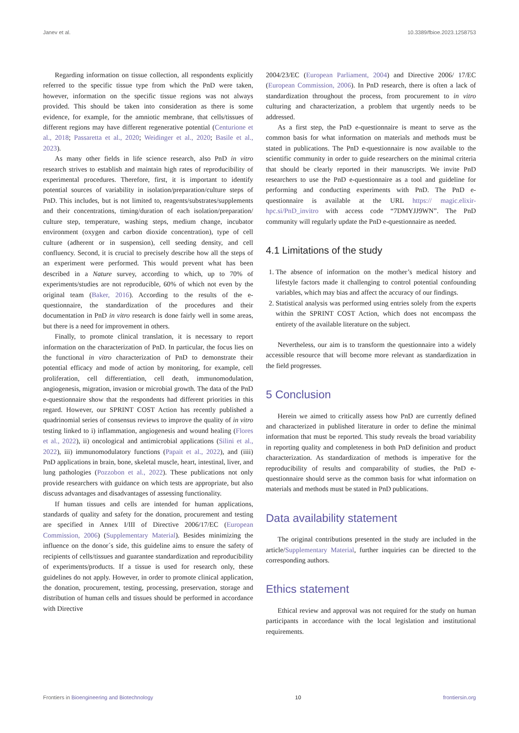Janev et al. 10.3389/fbioe.2023.1258753
Regarding information on tissue collection, all respondents explicitly referred to the specific tissue type from which the PnD were taken, however, information on the specific tissue regions was not always provided. This should be taken into consideration as there is some evidence, for example, for the amniotic membrane, that cells/tissues of different regions may have different regenerative potential (Centurione et al., 2018; Passaretta et al., 2020; Weidinger et al., 2020; Basile et al., 2023).
As many other fields in life science research, also PnD in vitro research strives to establish and maintain high rates of reproducibility of experimental procedures. Therefore, first, it is important to identify potential sources of variability in isolation/preparation/culture steps of PnD. This includes, but is not limited to, reagents/substrates/supplements and their concentrations, timing/duration of each isolation/preparation/ culture step, temperature, washing steps, medium change, incubator environment (oxygen and carbon dioxide concentration), type of cell culture (adherent or in suspension), cell seeding density, and cell confluency. Second, it is crucial to precisely describe how all the steps of an experiment were performed. This would prevent what has been described in a Nature survey, according to which, up to 70% of experiments/studies are not reproducible, 60% of which not even by the original team (Baker, 2016). According to the results of the e-questionnaire, the standardization of the procedures and their documentation in PnD in vitro research is done fairly well in some areas, but there is a need for improvement in others.
Finally, to promote clinical translation, it is necessary to report information on the characterization of PnD. In particular, the focus lies on the functional in vitro characterization of PnD to demonstrate their potential efficacy and mode of action by monitoring, for example, cell proliferation, cell differentiation, cell death, immunomodulation, angiogenesis, migration, invasion or microbial growth. The data of the PnD e-questionnaire show that the respondents had different priorities in this regard. However, our SPRINT COST Action has recently published a quadrinomial series of consensus reviews to improve the quality of in vitro testing linked to i) inflammation, angiogenesis and wound healing (Flores et al., 2022), ii) oncological and antimicrobial applications (Silini et al., 2022), iii) immunomodulatory functions (Papait et al., 2022), and (iiii) PnD applications in brain, bone, skeletal muscle, heart, intestinal, liver, and lung pathologies (Pozzobon et al., 2022). These publications not only provide researchers with guidance on which tests are appropriate, but also discuss advantages and disadvantages of assessing functionality.
If human tissues and cells are intended for human applications, standards of quality and safety for the donation, procurement and testing are specified in Annex I/III of Directive 2006/17/EC (European Commission, 2006) (Supplementary Material). Besides minimizing the influence on the donor´s side, this guideline aims to ensure the safety of recipients of cells/tissues and guarantee standardization and reproducibility of experiments/products. If a tissue is used for research only, these guidelines do not apply. However, in order to promote clinical application, the donation, procurement, testing, processing, preservation, storage and distribution of human cells and tissues should be performed in accordance with Directive
2004/23/EC (European Parliament, 2004) and Directive 2006/ 17/EC (European Commission, 2006). In PnD research, there is often a lack of standardization throughout the process, from procurement to in vitro culturing and characterization, a problem that urgently needs to be addressed.
As a first step, the PnD e-questionnaire is meant to serve as the common basis for what information on materials and methods must be stated in publications. The PnD e-questionnaire is now available to the scientific community in order to guide researchers on the minimal criteria that should be clearly reported in their manuscripts. We invite PnD researchers to use the PnD e-questionnaire as a tool and guideline for performing and conducting experiments with PnD. The PnD e-questionnaire is available at the URL https:// magic.elixir-hpc.si/PnD_invitro with access code “7DMYJJ9WN”. The PnD community will regularly update the PnD e-questionnaire as needed.
4.1 Limitations of the study
1. The absence of information on the mother’s medical history and lifestyle factors made it challenging to control potential confounding variables, which may bias and affect the accuracy of our findings.
2. Statistical analysis was performed using entries solely from the experts within the SPRINT COST Action, which does not encompass the entirety of the available literature on the subject.
Nevertheless, our aim is to transform the questionnaire into a widely accessible resource that will become more relevant as standardization in the field progresses.
5 Conclusion
Herein we aimed to critically assess how PnD are currently defined and characterized in published literature in order to define the minimal information that must be reported. This study reveals the broad variability in reporting quality and completeness in both PnD definition and product characterization. As standardization of methods is imperative for the reproducibility of results and comparability of studies, the PnD e-questionnaire should serve as the common basis for what information on materials and methods must be stated in PnD publications.
Data availability statement
The original contributions presented in the study are included in the article/Supplementary Material, further inquiries can be directed to the corresponding authors.
Ethics statement
Ethical review and approval was not required for the study on human participants in accordance with the local legislation and institutional requirements.
Frontiers in Bioengineering and Biotechnology 10 frontiersin.org